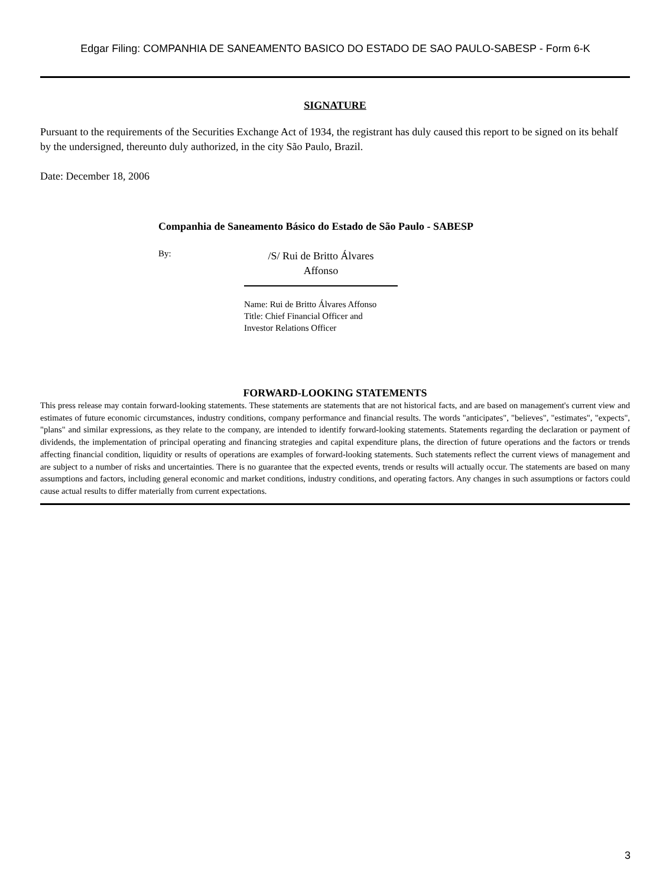Edgar Filing: COMPANHIA DE SANEAMENTO BASICO DO ESTADO DE SAO PAULO-SABESP - Form 6-K
SIGNATURE
Pursuant to the requirements of the Securities Exchange Act of 1934, the registrant has duly caused this report to be signed on its behalf by the undersigned, thereunto duly authorized, in the city São Paulo, Brazil.
Date: December 18, 2006
Companhia de Saneamento Básico do Estado de São Paulo - SABESP
By:
/S/ Rui de Britto Álvares
Affonso
Name: Rui de Britto Álvares Affonso
Title: Chief Financial Officer and Investor Relations Officer
FORWARD-LOOKING STATEMENTS
This press release may contain forward-looking statements. These statements are statements that are not historical facts, and are based on management's current view and estimates of future economic circumstances, industry conditions, company performance and financial results. The words "anticipates", "believes", "estimates", "expects", "plans" and similar expressions, as they relate to the company, are intended to identify forward-looking statements. Statements regarding the declaration or payment of dividends, the implementation of principal operating and financing strategies and capital expenditure plans, the direction of future operations and the factors or trends affecting financial condition, liquidity or results of operations are examples of forward-looking statements. Such statements reflect the current views of management and are subject to a number of risks and uncertainties. There is no guarantee that the expected events, trends or results will actually occur. The statements are based on many assumptions and factors, including general economic and market conditions, industry conditions, and operating factors. Any changes in such assumptions or factors could cause actual results to differ materially from current expectations.
3